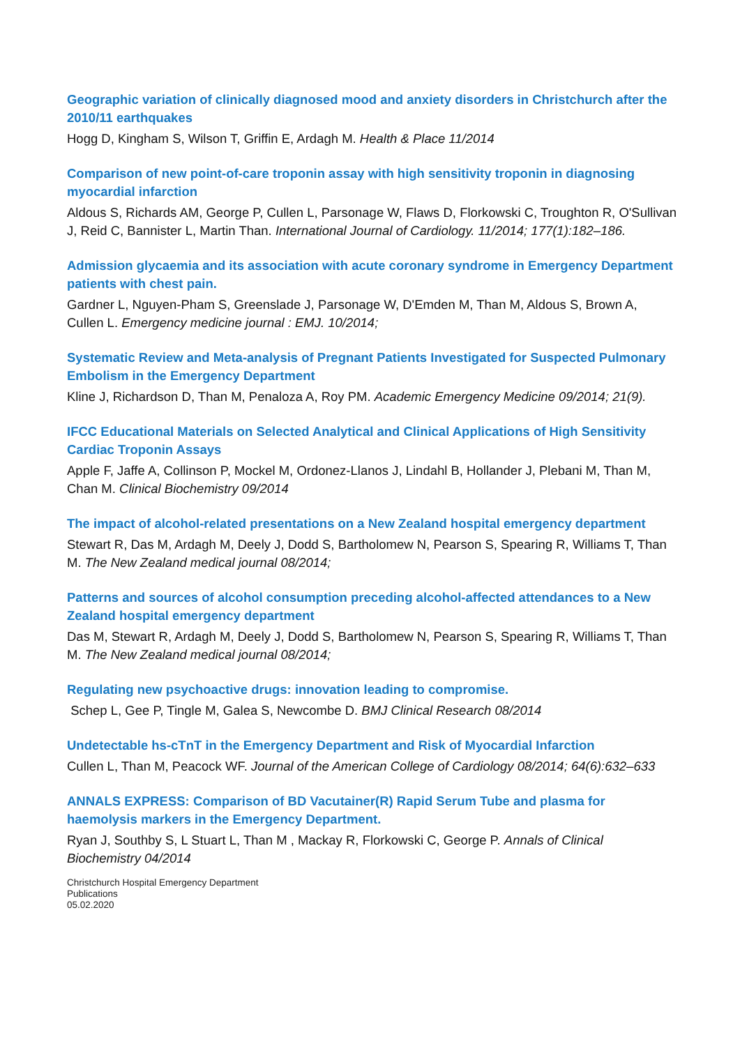Geographic variation of clinically diagnosed mood and anxiety disorders in Christchurch after the 2010/11 earthquakes
Hogg D, Kingham S, Wilson T, Griffin E, Ardagh M. Health & Place 11/2014
Comparison of new point-of-care troponin assay with high sensitivity troponin in diagnosing myocardial infarction
Aldous S, Richards AM, George P, Cullen L, Parsonage W, Flaws D, Florkowski C, Troughton R, O'Sullivan J, Reid C, Bannister L, Martin Than. International Journal of Cardiology. 11/2014; 177(1):182–186.
Admission glycaemia and its association with acute coronary syndrome in Emergency Department patients with chest pain.
Gardner L, Nguyen-Pham S, Greenslade J, Parsonage W, D'Emden M, Than M, Aldous S, Brown A, Cullen L. Emergency medicine journal : EMJ. 10/2014;
Systematic Review and Meta-analysis of Pregnant Patients Investigated for Suspected Pulmonary Embolism in the Emergency Department
Kline J, Richardson D, Than M, Penaloza A, Roy PM. Academic Emergency Medicine 09/2014; 21(9).
IFCC Educational Materials on Selected Analytical and Clinical Applications of High Sensitivity Cardiac Troponin Assays
Apple F, Jaffe A, Collinson P, Mockel M, Ordonez-Llanos J, Lindahl B, Hollander J, Plebani M, Than M, Chan M. Clinical Biochemistry 09/2014
The impact of alcohol-related presentations on a New Zealand hospital emergency department
Stewart R, Das M, Ardagh M, Deely J, Dodd S, Bartholomew N, Pearson S, Spearing R, Williams T, Than M. The New Zealand medical journal 08/2014;
Patterns and sources of alcohol consumption preceding alcohol-affected attendances to a New Zealand hospital emergency department
Das M, Stewart R, Ardagh M, Deely J, Dodd S, Bartholomew N, Pearson S, Spearing R, Williams T, Than M. The New Zealand medical journal 08/2014;
Regulating new psychoactive drugs: innovation leading to compromise.
Schep L, Gee P, Tingle M, Galea S, Newcombe D. BMJ Clinical Research 08/2014
Undetectable hs-cTnT in the Emergency Department and Risk of Myocardial Infarction
Cullen L, Than M, Peacock WF. Journal of the American College of Cardiology 08/2014; 64(6):632–633
ANNALS EXPRESS: Comparison of BD Vacutainer(R) Rapid Serum Tube and plasma for haemolysis markers in the Emergency Department.
Ryan J, Southby S, L Stuart L, Than M , Mackay R, Florkowski C, George P. Annals of Clinical Biochemistry 04/2014
Christchurch Hospital Emergency Department
Publications
05.02.2020